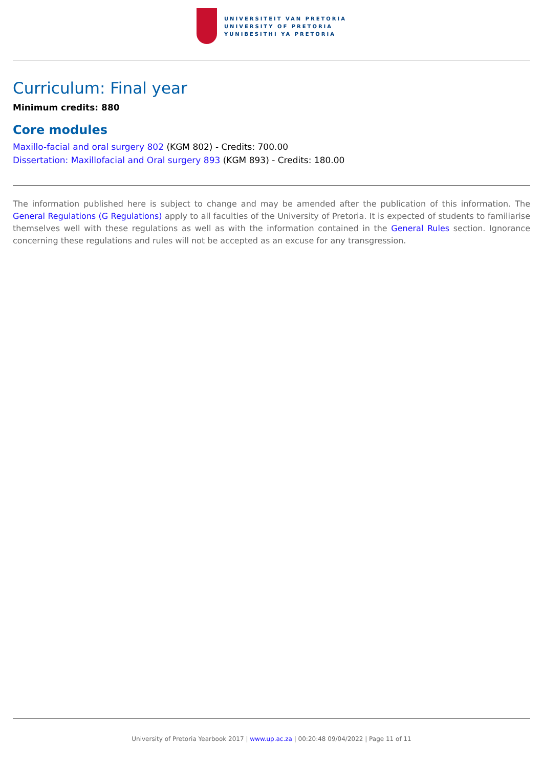UNIVERSITEIT VAN PRETORIA
UNIVERSITY OF PRETORIA
YUNIBESITHI YA PRETORIA
Curriculum: Final year
Minimum credits: 880
Core modules
Maxillo-facial and oral surgery 802 (KGM 802) - Credits: 700.00
Dissertation: Maxillofacial and Oral surgery 893 (KGM 893) - Credits: 180.00
The information published here is subject to change and may be amended after the publication of this information. The General Regulations (G Regulations) apply to all faculties of the University of Pretoria. It is expected of students to familiarise themselves well with these regulations as well as with the information contained in the General Rules section. Ignorance concerning these regulations and rules will not be accepted as an excuse for any transgression.
University of Pretoria Yearbook 2017 | www.up.ac.za | 00:20:48 09/04/2022 | Page 11 of 11